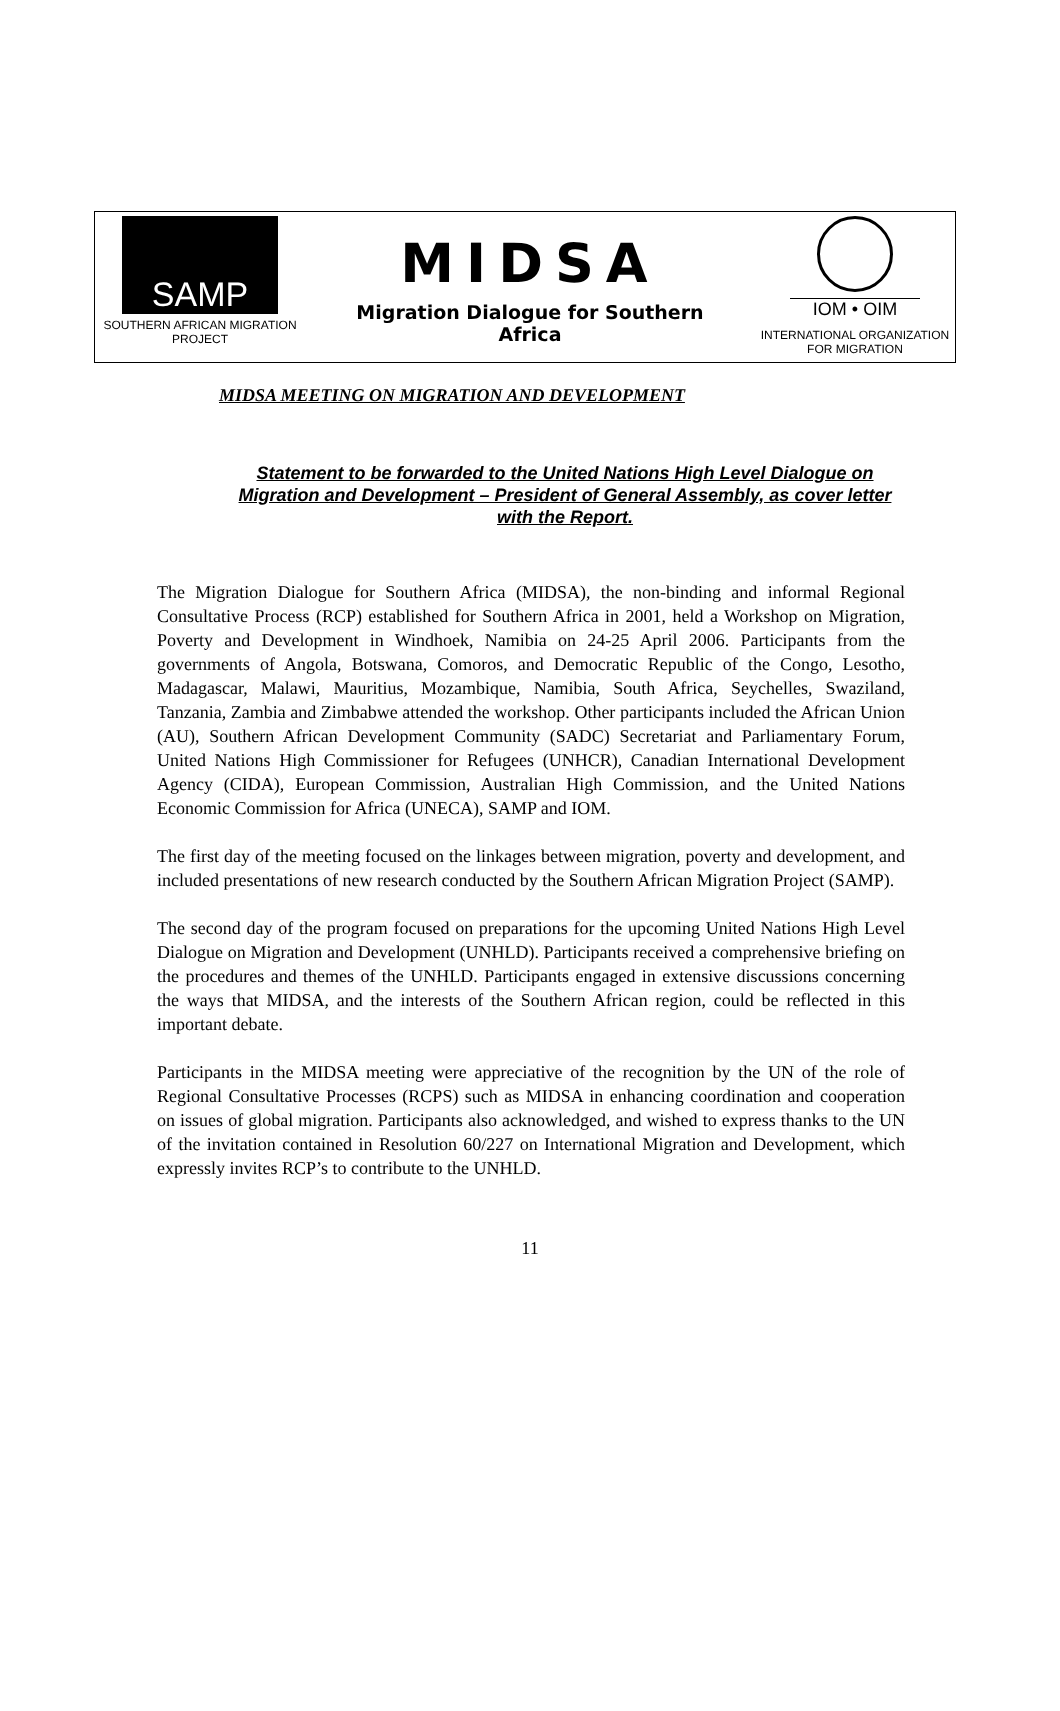SAMP
SOUTHERN AFRICAN MIGRATION PROJECT
MIDSA
Migration Dialogue for Southern
Africa
IOM • OIM
INTERNATIONAL ORGANIZATION FOR MIGRATION
MIDSA MEETING ON MIGRATION AND DEVELOPMENT
Statement to be forwarded to the United Nations High Level Dialogue on Migration and Development – President of General Assembly, as cover letter with the Report.
The Migration Dialogue for Southern Africa (MIDSA), the non-binding and informal Regional Consultative Process (RCP) established for Southern Africa in 2001, held a Workshop on Migration, Poverty and Development in Windhoek, Namibia on 24-25 April 2006. Participants from the governments of Angola, Botswana, Comoros, and Democratic Republic of the Congo, Lesotho, Madagascar, Malawi, Mauritius, Mozambique, Namibia, South Africa, Seychelles, Swaziland, Tanzania, Zambia and Zimbabwe attended the workshop. Other participants included the African Union (AU), Southern African Development Community (SADC) Secretariat and Parliamentary Forum, United Nations High Commissioner for Refugees (UNHCR), Canadian International Development Agency (CIDA), European Commission, Australian High Commission, and the United Nations Economic Commission for Africa (UNECA), SAMP and IOM.
The first day of the meeting focused on the linkages between migration, poverty and development, and included presentations of new research conducted by the Southern African Migration Project (SAMP).
The second day of the program focused on preparations for the upcoming United Nations High Level Dialogue on Migration and Development (UNHLD). Participants received a comprehensive briefing on the procedures and themes of the UNHLD. Participants engaged in extensive discussions concerning the ways that MIDSA, and the interests of the Southern African region, could be reflected in this important debate.
Participants in the MIDSA meeting were appreciative of the recognition by the UN of the role of Regional Consultative Processes (RCPS) such as MIDSA in enhancing coordination and cooperation on issues of global migration. Participants also acknowledged, and wished to express thanks to the UN of the invitation contained in Resolution 60/227 on International Migration and Development, which expressly invites RCP’s to contribute to the UNHLD.
11